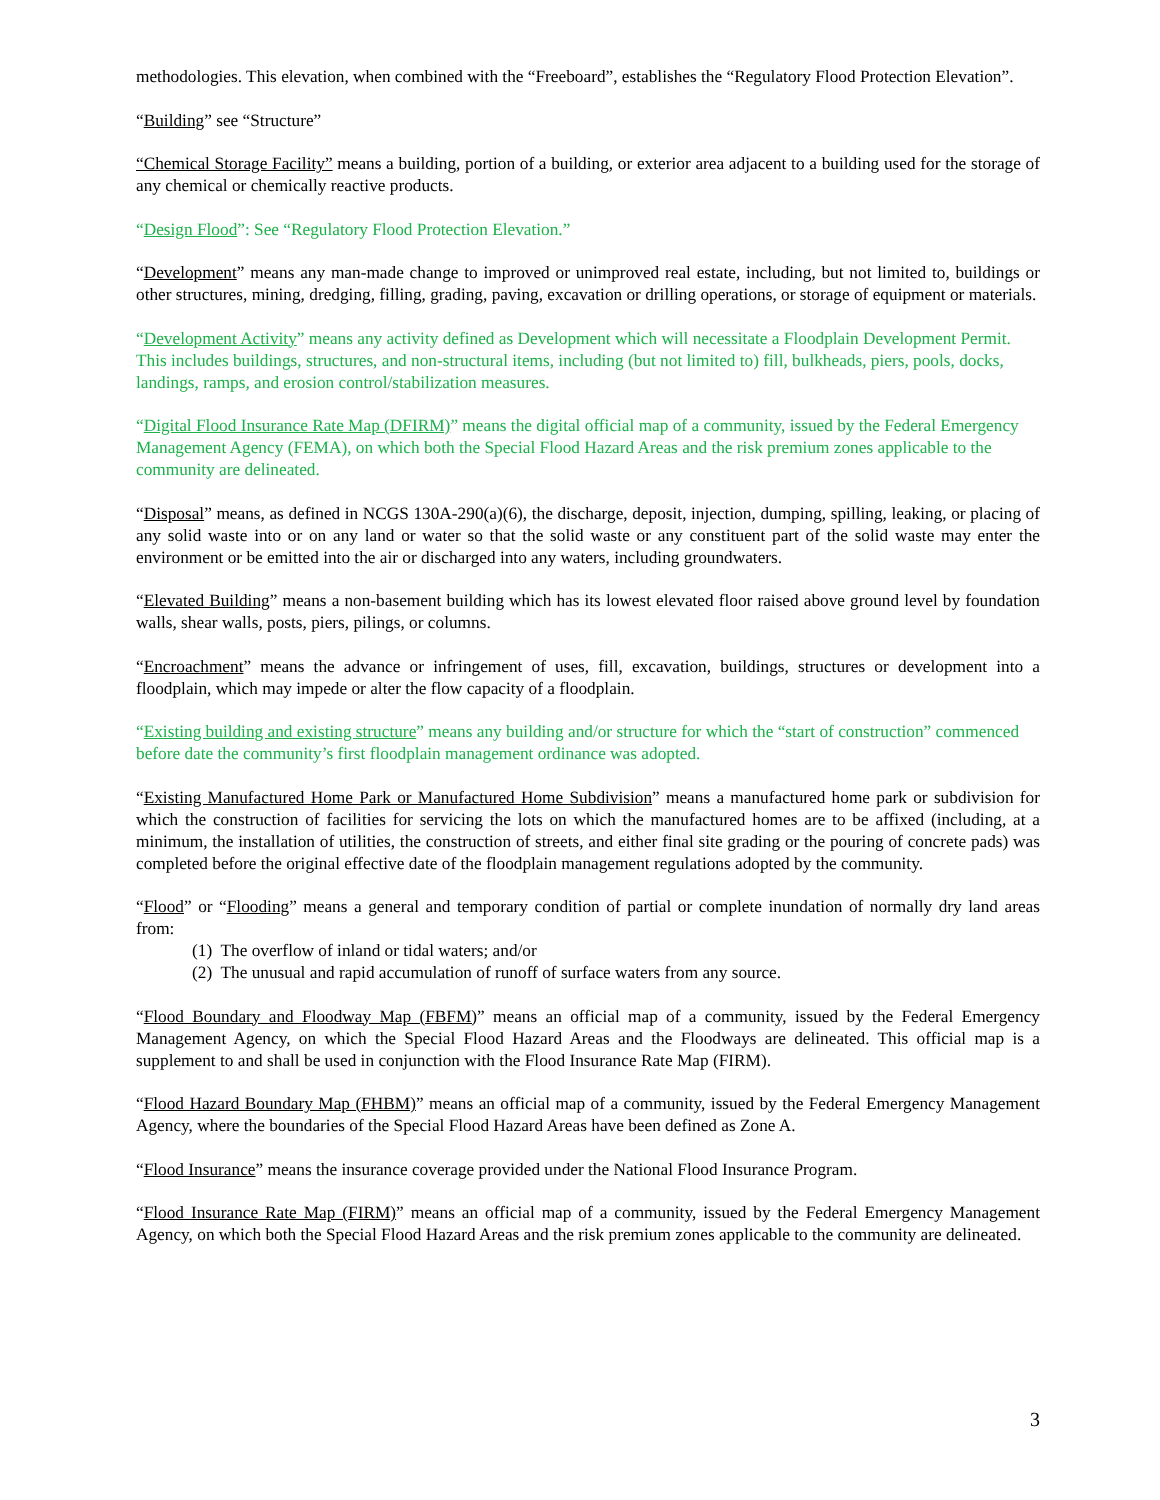methodologies. This elevation, when combined with the “Freeboard”, establishes the “Regulatory Flood Protection Elevation”.
“Building” see “Structure”
“Chemical Storage Facility” means a building, portion of a building, or exterior area adjacent to a building used for the storage of any chemical or chemically reactive products.
“Design Flood”: See “Regulatory Flood Protection Elevation.”
“Development” means any man-made change to improved or unimproved real estate, including, but not limited to, buildings or other structures, mining, dredging, filling, grading, paving, excavation or drilling operations, or storage of equipment or materials.
“Development Activity” means any activity defined as Development which will necessitate a Floodplain Development Permit. This includes buildings, structures, and non-structural items, including (but not limited to) fill, bulkheads, piers, pools, docks, landings, ramps, and erosion control/stabilization measures.
“Digital Flood Insurance Rate Map (DFIRM)” means the digital official map of a community, issued by the Federal Emergency Management Agency (FEMA), on which both the Special Flood Hazard Areas and the risk premium zones applicable to the community are delineated.
“Disposal” means, as defined in NCGS 130A-290(a)(6), the discharge, deposit, injection, dumping, spilling, leaking, or placing of any solid waste into or on any land or water so that the solid waste or any constituent part of the solid waste may enter the environment or be emitted into the air or discharged into any waters, including groundwaters.
“Elevated Building” means a non-basement building which has its lowest elevated floor raised above ground level by foundation walls, shear walls, posts, piers, pilings, or columns.
“Encroachment” means the advance or infringement of uses, fill, excavation, buildings, structures or development into a floodplain, which may impede or alter the flow capacity of a floodplain.
“Existing building and existing structure” means any building and/or structure for which the “start of construction” commenced before date the community’s first floodplain management ordinance was adopted.
“Existing Manufactured Home Park or Manufactured Home Subdivision” means a manufactured home park or subdivision for which the construction of facilities for servicing the lots on which the manufactured homes are to be affixed (including, at a minimum, the installation of utilities, the construction of streets, and either final site grading or the pouring of concrete pads) was completed before the original effective date of the floodplain management regulations adopted by the community.
“Flood” or “Flooding” means a general and temporary condition of partial or complete inundation of normally dry land areas from:
(1) The overflow of inland or tidal waters; and/or
(2) The unusual and rapid accumulation of runoff of surface waters from any source.
“Flood Boundary and Floodway Map (FBFM)” means an official map of a community, issued by the Federal Emergency Management Agency, on which the Special Flood Hazard Areas and the Floodways are delineated. This official map is a supplement to and shall be used in conjunction with the Flood Insurance Rate Map (FIRM).
“Flood Hazard Boundary Map (FHBM)” means an official map of a community, issued by the Federal Emergency Management Agency, where the boundaries of the Special Flood Hazard Areas have been defined as Zone A.
“Flood Insurance” means the insurance coverage provided under the National Flood Insurance Program.
“Flood Insurance Rate Map (FIRM)” means an official map of a community, issued by the Federal Emergency Management Agency, on which both the Special Flood Hazard Areas and the risk premium zones applicable to the community are delineated.
3